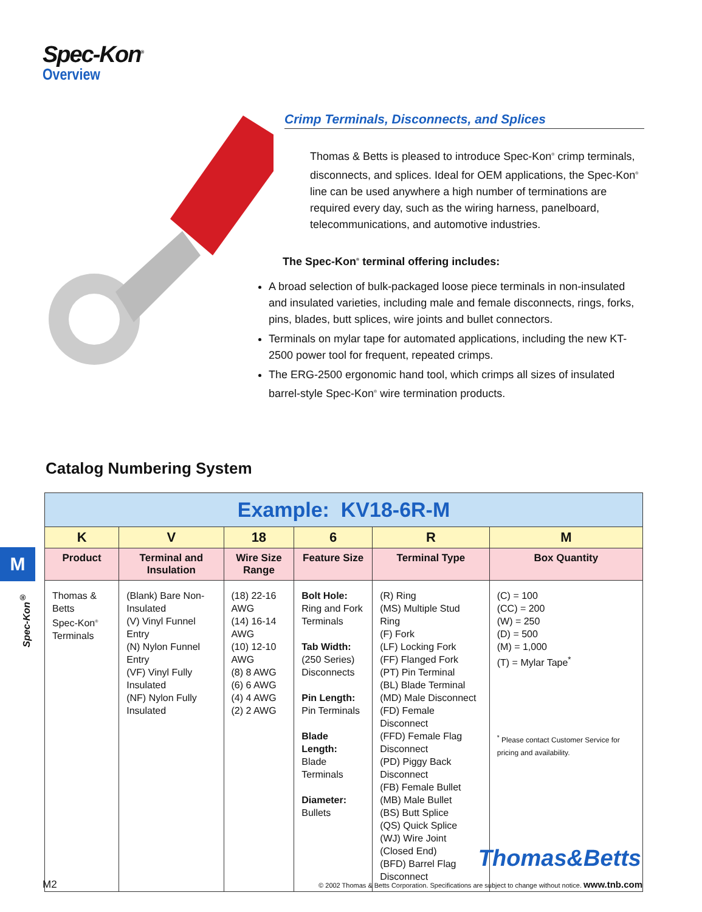Spec-Kon<sup>®</sup>
Overview
Crimp Terminals, Disconnects, and Splices
Thomas & Betts is pleased to introduce Spec-Kon<sup>®</sup> crimp terminals, disconnects, and splices. Ideal for OEM applications, the Spec-Kon<sup>®</sup> line can be used anywhere a high number of terminations are required every day, such as the wiring harness, panelboard, telecommunications, and automotive industries.
The Spec-Kon<sup>®</sup> terminal offering includes:
A broad selection of bulk-packaged loose piece terminals in non-insulated and insulated varieties, including male and female disconnects, rings, forks, pins, blades, butt splices, wire joints and bullet connectors.
Terminals on mylar tape for automated applications, including the new KT-2500 power tool for frequent, repeated crimps.
The ERG-2500 ergonomic hand tool, which crimps all sizes of insulated barrel-style Spec-Kon<sup>®</sup> wire termination products.
Catalog Numbering System
| Example: KV18-6R-M | | | | | |
| K | V | 18 | 6 | R | M |
| Product | Terminal and Insulation | Wire Size Range | Feature Size | Terminal Type | Box Quantity |
| Thomas & Betts Spec-Kon<sup>®</sup> Terminals | (Blank) Bare Non-Insulated (V) Vinyl Funnel Entry (N) Nylon Funnel Entry (VF) Vinyl Fully Insulated (NF) Nylon Fully Insulated | (18) 22-16 AWG (14) 16-14 AWG (10) 12-10 AWG (8) 8 AWG (6) 6 AWG (4) 4 AWG (2) 2 AWG | Bolt Hole: Ring and Fork Terminals Tab Width: (250 Series) Disconnects Pin Length: Pin Terminals Blade Length: Blade Terminals Diameter: Bullets | (R) Ring (MS) Multiple Stud Ring (F) Fork (LF) Locking Fork (FF) Flanged Fork (PT) Pin Terminal (BL) Blade Terminal (MD) Male Disconnect (FD) Female Disconnect (FFD) Female Flag Disconnect (PD) Piggy Back Disconnect (FB) Female Bullet (MB) Male Bullet (BS) Butt Splice (QS) Quick Splice (WJ) Wire Joint (Closed End) (BFD) Barrel Flag Disconnect | (C) = 100 (CC) = 200 (W) = 250 (D) = 500 (M) = 1,000 (T) = Mylar Tape<sup>*</sup> <sup>*</sup> Please contact Customer Service for pricing and availability. |
M
Spec-Kon<sup>®</sup>
Thomas&Betts
M2 © 2002 Thomas & Betts Corporation. Specifications are subject to change without notice. www.tnb.com